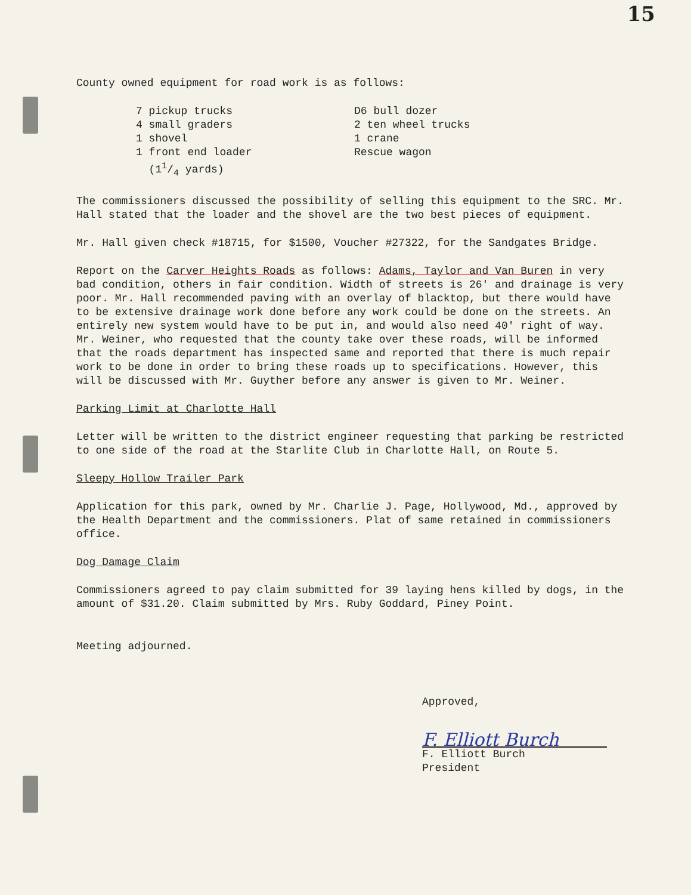15
County owned equipment for road work is as follows:
7 pickup trucks
4 small graders
1 shovel
1 front end loader
(11/4 yards)
D6 bull dozer
2 ten wheel trucks
1 crane
Rescue wagon
The commissioners discussed the possibility of selling this equipment to the SRC. Mr. Hall stated that the loader and the shovel are the two best pieces of equipment.
Mr. Hall given check #18715, for $1500, Voucher #27322, for the Sandgates Bridge.
Report on the Carver Heights Roads as follows: Adams, Taylor and Van Buren in very bad condition, others in fair condition. Width of streets is 26' and drainage is very poor. Mr. Hall recommended paving with an overlay of blacktop, but there would have to be extensive drainage work done before any work could be done on the streets. An entirely new system would have to be put in, and would also need 40' right of way. Mr. Weiner, who requested that the county take over these roads, will be informed that the roads department has inspected same and reported that there is much repair work to be done in order to bring these roads up to specifications. However, this will be discussed with Mr. Guyther before any answer is given to Mr. Weiner.
Parking Limit at Charlotte Hall
Letter will be written to the district engineer requesting that parking be restricted to one side of the road at the Starlite Club in Charlotte Hall, on Route 5.
Sleepy Hollow Trailer Park
Application for this park, owned by Mr. Charlie J. Page, Hollywood, Md., approved by the Health Department and the commissioners. Plat of same retained in commissioners office.
Dog Damage Claim
Commissioners agreed to pay claim submitted for 39 laying hens killed by dogs, in the amount of $31.20. Claim submitted by Mrs. Ruby Goddard, Piney Point.
Meeting adjourned.
Approved,
F. Elliott Burch
F. Elliott Burch
President